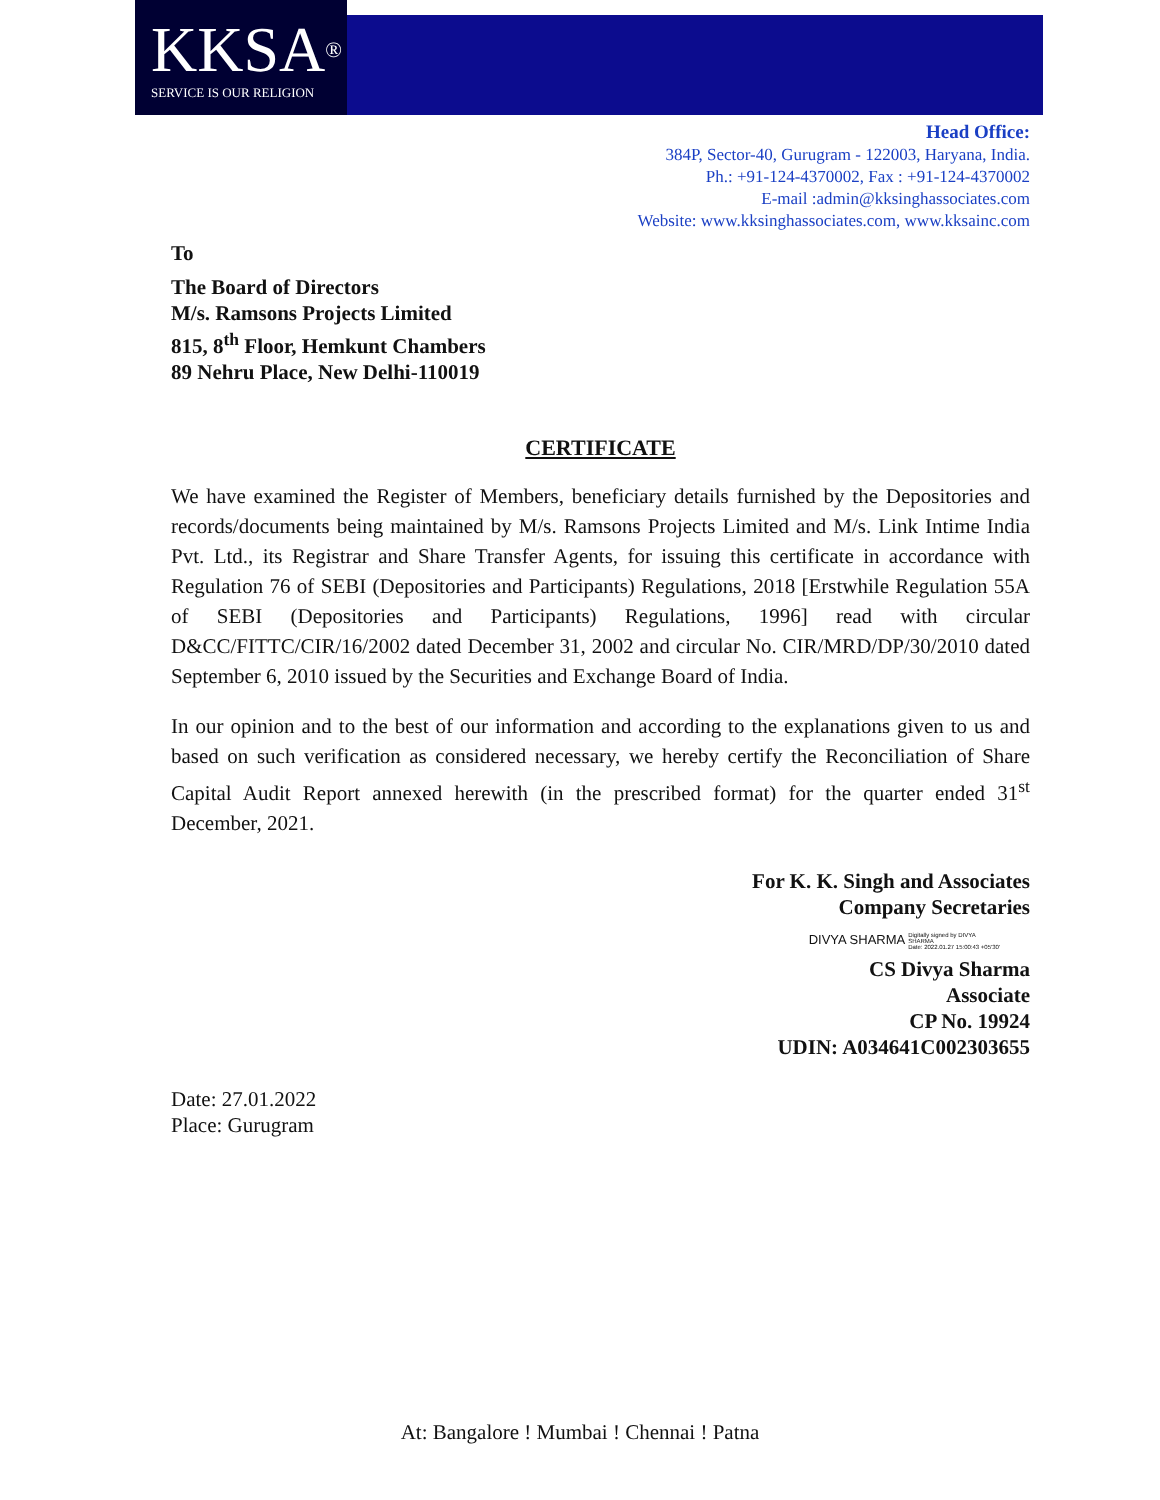KKSA<sup>®</sup>
SERVICE IS OUR RELIGION
Head Office:
384P, Sector-40, Gurugram - 122003, Haryana, India.
Ph.: +91-124-4370002, Fax : +91-124-4370002
E-mail :admin@kksinghassociates.com
Website: www.kksinghassociates.com, www.kksainc.com
To
The Board of Directors
M/s. Ramsons Projects Limited
815, 8<sup>th</sup> Floor, Hemkunt Chambers
89 Nehru Place, New Delhi-110019
CERTIFICATE
We have examined the Register of Members, beneficiary details furnished by the Depositories and records/documents being maintained by M/s. Ramsons Projects Limited and M/s. Link Intime India Pvt. Ltd., its Registrar and Share Transfer Agents, for issuing this certificate in accordance with Regulation 76 of SEBI (Depositories and Participants) Regulations, 2018 [Erstwhile Regulation 55A of SEBI (Depositories and Participants) Regulations, 1996] read with circular D&CC/FITTC/CIR/16/2002 dated December 31, 2002 and circular No. CIR/MRD/DP/30/2010 dated September 6, 2010 issued by the Securities and Exchange Board of India.
In our opinion and to the best of our information and according to the explanations given to us and based on such verification as considered necessary, we hereby certify the Reconciliation of Share Capital Audit Report annexed herewith (in the prescribed format) for the quarter ended 31<sup>st</sup> December, 2021.
For K. K. Singh and Associates
Company Secretaries
DIVYA SHARMA Digitally signed by DIVYA
SHARMA
Date: 2022.01.27 15:00:43 +05'30'
CS Divya Sharma
Associate
CP No. 19924
UDIN: A034641C002303655
Date: 27.01.2022
Place: Gurugram
At: Bangalore ! Mumbai ! Chennai ! Patna